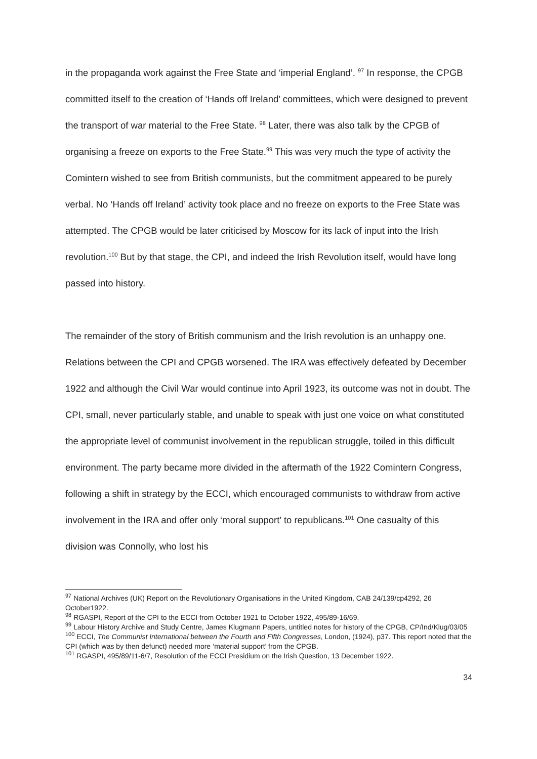in the propaganda work against the Free State and ‘imperial England’. <sup>97</sup> In response, the CPGB committed itself to the creation of ‘Hands off Ireland’ committees, which were designed to prevent the transport of war material to the Free State. <sup>98</sup> Later, there was also talk by the CPGB of organising a freeze on exports to the Free State.<sup>99</sup> This was very much the type of activity the Comintern wished to see from British communists, but the commitment appeared to be purely verbal. No ‘Hands off Ireland’ activity took place and no freeze on exports to the Free State was attempted. The CPGB would be later criticised by Moscow for its lack of input into the Irish revolution.<sup>100</sup> But by that stage, the CPI, and indeed the Irish Revolution itself, would have long passed into history.
The remainder of the story of British communism and the Irish revolution is an unhappy one. Relations between the CPI and CPGB worsened. The IRA was effectively defeated by December 1922 and although the Civil War would continue into April 1923, its outcome was not in doubt. The CPI, small, never particularly stable, and unable to speak with just one voice on what constituted the appropriate level of communist involvement in the republican struggle, toiled in this difficult environment. The party became more divided in the aftermath of the 1922 Comintern Congress, following a shift in strategy by the ECCI, which encouraged communists to withdraw from active involvement in the IRA and offer only ‘moral support’ to republicans.<sup>101</sup> One casualty of this division was Connolly, who lost his
<sup>97</sup> National Archives (UK) Report on the Revolutionary Organisations in the United Kingdom, CAB 24/139/cp4292, 26 October1922.
<sup>98</sup> RGASPI, Report of the CPI to the ECCI from October 1921 to October 1922, 495/89-16/69.
<sup>99</sup> Labour History Archive and Study Centre, James Klugmann Papers, untitled notes for history of the CPGB, CP/Ind/Klug/03/05
<sup>100</sup> ECCI, The Communist International between the Fourth and Fifth Congresses, London, (1924), p37. This report noted that the CPI (which was by then defunct) needed more ‘material support’ from the CPGB.
<sup>101</sup> RGASPI, 495/89/11-6/7, Resolution of the ECCI Presidium on the Irish Question, 13 December 1922.
34